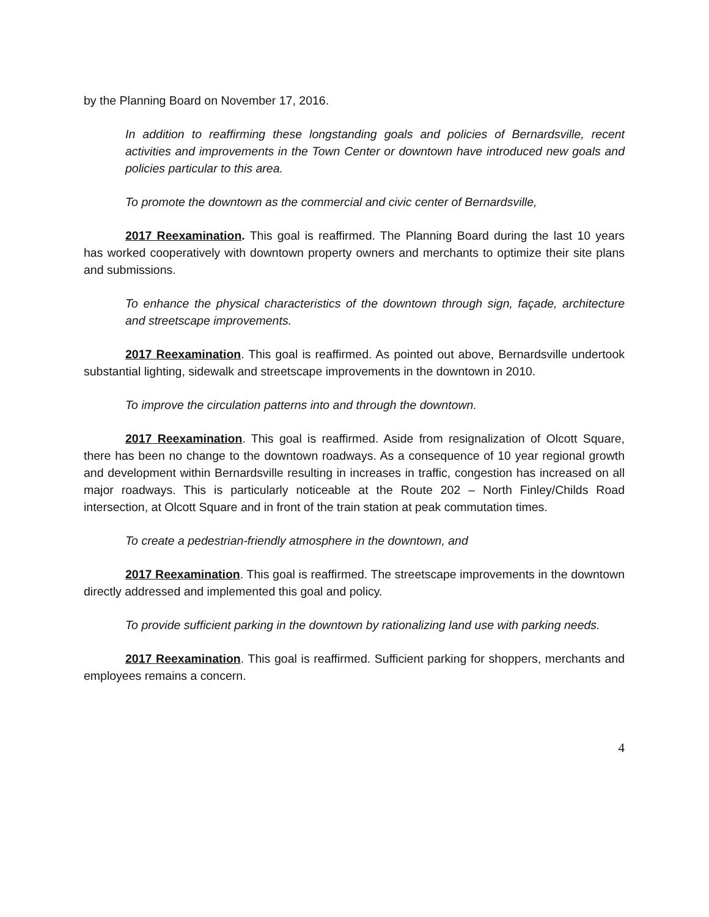by the Planning Board on November 17, 2016.
In addition to reaffirming these longstanding goals and policies of Bernardsville, recent activities and improvements in the Town Center or downtown have introduced new goals and policies particular to this area.
To promote the downtown as the commercial and civic center of Bernardsville,
2017 Reexamination. This goal is reaffirmed. The Planning Board during the last 10 years has worked cooperatively with downtown property owners and merchants to optimize their site plans and submissions.
To enhance the physical characteristics of the downtown through sign, façade, architecture and streetscape improvements.
2017 Reexamination. This goal is reaffirmed. As pointed out above, Bernardsville undertook substantial lighting, sidewalk and streetscape improvements in the downtown in 2010.
To improve the circulation patterns into and through the downtown.
2017 Reexamination. This goal is reaffirmed. Aside from resignalization of Olcott Square, there has been no change to the downtown roadways. As a consequence of 10 year regional growth and development within Bernardsville resulting in increases in traffic, congestion has increased on all major roadways. This is particularly noticeable at the Route 202 – North Finley/Childs Road intersection, at Olcott Square and in front of the train station at peak commutation times.
To create a pedestrian-friendly atmosphere in the downtown, and
2017 Reexamination. This goal is reaffirmed. The streetscape improvements in the downtown directly addressed and implemented this goal and policy.
To provide sufficient parking in the downtown by rationalizing land use with parking needs.
2017 Reexamination. This goal is reaffirmed. Sufficient parking for shoppers, merchants and employees remains a concern.
4